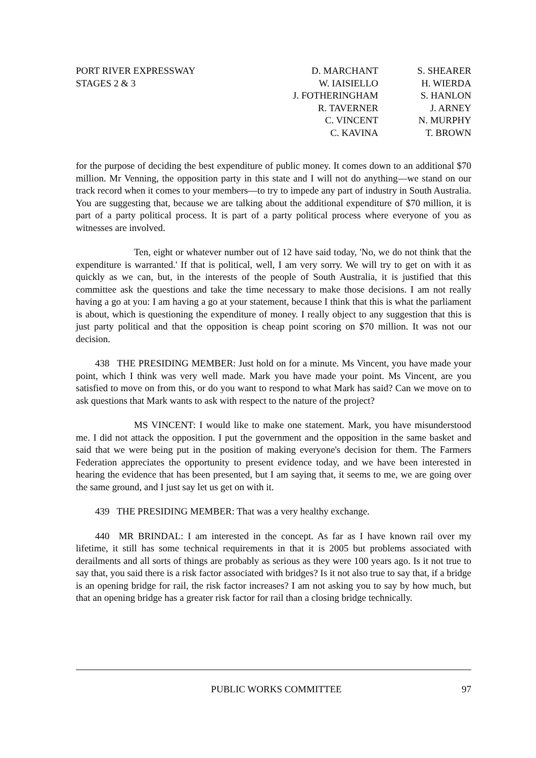PORT RIVER EXPRESSWAY
STAGES 2 & 3
D. MARCHANT
W. IAISIELLO
J. FOTHERINGHAM
R. TAVERNER
C. VINCENT
C. KAVINA
S. SHEARER
H. WIERDA
S. HANLON
J. ARNEY
N. MURPHY
T. BROWN
for the purpose of deciding the best expenditure of public money. It comes down to an additional $70 million. Mr Venning, the opposition party in this state and I will not do anything—we stand on our track record when it comes to your members—to try to impede any part of industry in South Australia. You are suggesting that, because we are talking about the additional expenditure of $70 million, it is part of a party political process. It is part of a party political process where everyone of you as witnesses are involved.
Ten, eight or whatever number out of 12 have said today, 'No, we do not think that the expenditure is warranted.' If that is political, well, I am very sorry. We will try to get on with it as quickly as we can, but, in the interests of the people of South Australia, it is justified that this committee ask the questions and take the time necessary to make those decisions. I am not really having a go at you: I am having a go at your statement, because I think that this is what the parliament is about, which is questioning the expenditure of money. I really object to any suggestion that this is just party political and that the opposition is cheap point scoring on $70 million. It was not our decision.
438 THE PRESIDING MEMBER: Just hold on for a minute. Ms Vincent, you have made your point, which I think was very well made. Mark you have made your point. Ms Vincent, are you satisfied to move on from this, or do you want to respond to what Mark has said? Can we move on to ask questions that Mark wants to ask with respect to the nature of the project?
MS VINCENT: I would like to make one statement. Mark, you have misunderstood me. I did not attack the opposition. I put the government and the opposition in the same basket and said that we were being put in the position of making everyone's decision for them. The Farmers Federation appreciates the opportunity to present evidence today, and we have been interested in hearing the evidence that has been presented, but I am saying that, it seems to me, we are going over the same ground, and I just say let us get on with it.
439 THE PRESIDING MEMBER: That was a very healthy exchange.
440 MR BRINDAL: I am interested in the concept. As far as I have known rail over my lifetime, it still has some technical requirements in that it is 2005 but problems associated with derailments and all sorts of things are probably as serious as they were 100 years ago. Is it not true to say that, you said there is a risk factor associated with bridges? Is it not also true to say that, if a bridge is an opening bridge for rail, the risk factor increases? I am not asking you to say by how much, but that an opening bridge has a greater risk factor for rail than a closing bridge technically.
PUBLIC WORKS COMMITTEE 97